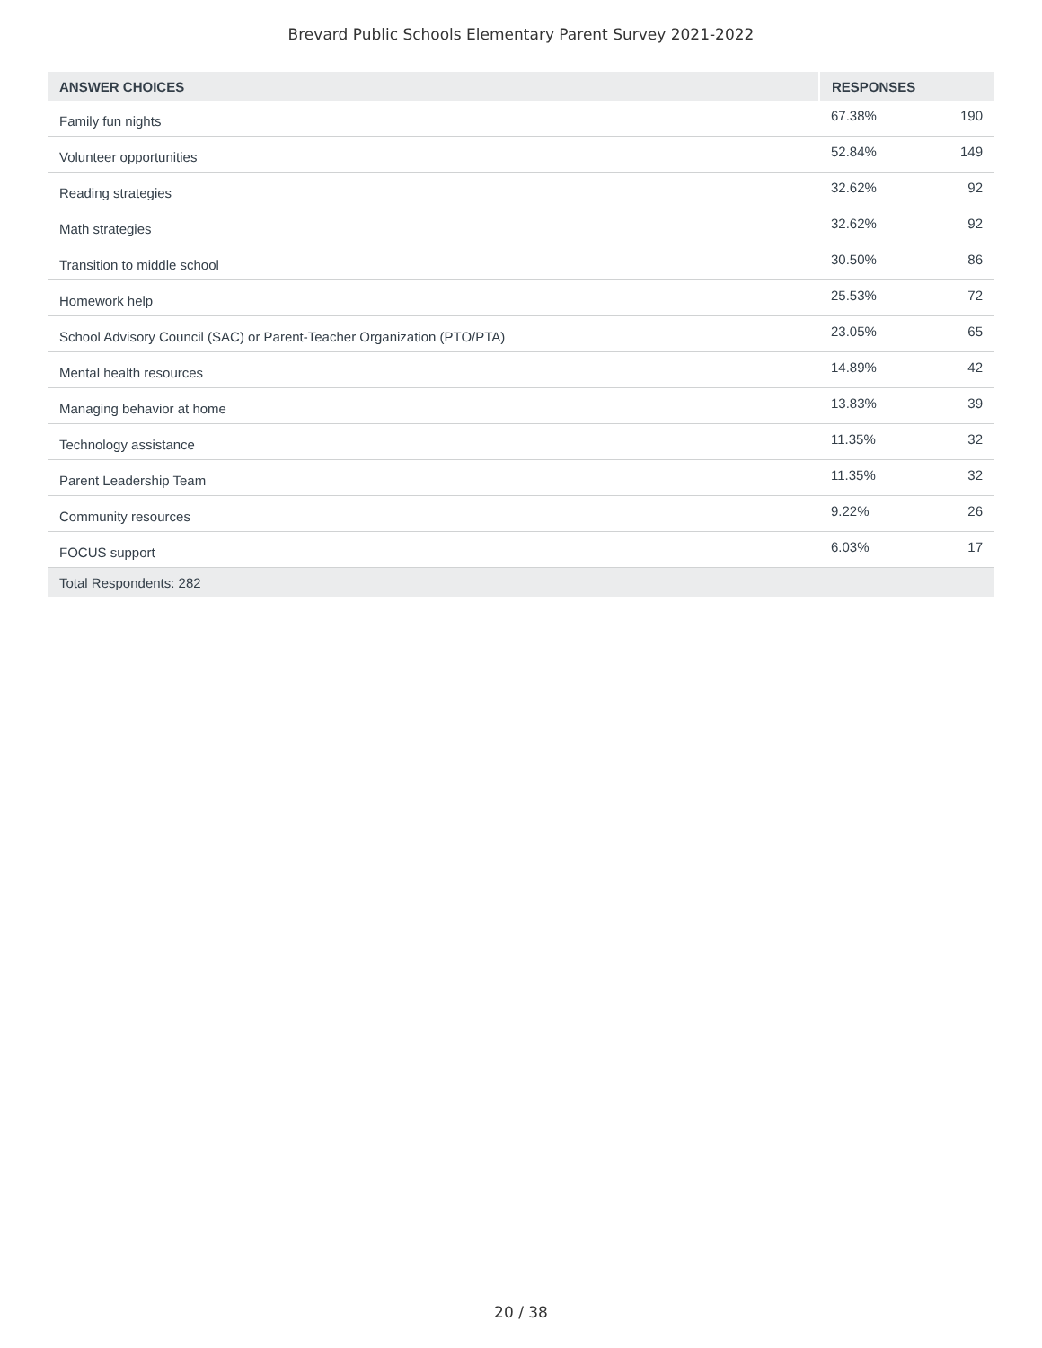Brevard Public Schools Elementary Parent Survey 2021-2022
| ANSWER CHOICES | RESPONSES | |
| --- | --- | --- |
| Family fun nights | 67.38% | 190 |
| Volunteer opportunities | 52.84% | 149 |
| Reading strategies | 32.62% | 92 |
| Math strategies | 32.62% | 92 |
| Transition to middle school | 30.50% | 86 |
| Homework help | 25.53% | 72 |
| School Advisory Council (SAC) or Parent-Teacher Organization (PTO/PTA) | 23.05% | 65 |
| Mental health resources | 14.89% | 42 |
| Managing behavior at home | 13.83% | 39 |
| Technology assistance | 11.35% | 32 |
| Parent Leadership Team | 11.35% | 32 |
| Community resources | 9.22% | 26 |
| FOCUS support | 6.03% | 17 |
| Total Respondents: 282 | | |
20 / 38